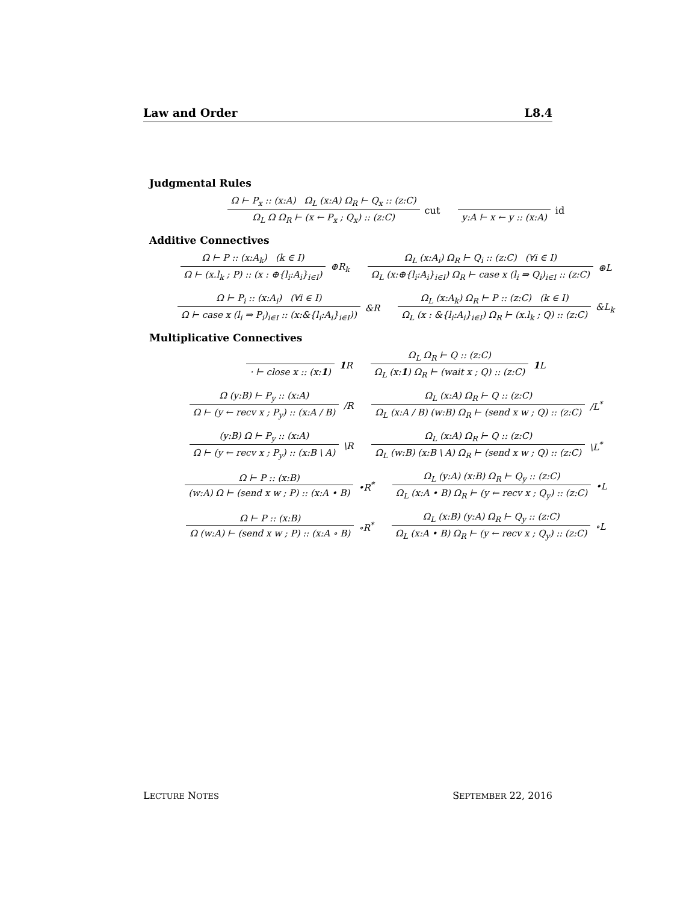Law and Order L8.4
Judgmental Rules
Ω ⊢ P<sub>x</sub> :: (x:A) Ω<sub>L</sub> (x:A) Ω<sub>R</sub> ⊢ Q<sub>x</sub> :: (z:C)
Ω<sub>L</sub> Ω Ω<sub>R</sub> ⊢ (x ← P<sub>x</sub> ; Q<sub>x</sub>) :: (z:C)
cut
y:A ⊢ x ← y :: (x:A)
id
Additive Connectives
Ω ⊢ P :: (x:A<sub>k</sub>) (k ∈ I)
Ω ⊢ (x.l<sub>k</sub> ; P) :: (x : ⊕{l<sub>i</sub>:A<sub>i</sub>}<sub>i∈I</sub>)
⊕R<sub>k</sub>
Ω<sub>L</sub> (x:A<sub>i</sub>) Ω<sub>R</sub> ⊢ Q<sub>i</sub> :: (z:C) (∀i ∈ I)
Ω<sub>L</sub> (x:⊕{l<sub>i</sub>:A<sub>i</sub>}<sub>i∈I</sub>) Ω<sub>R</sub> ⊢ case x (l<sub>i</sub> ⇒ Q<sub>i</sub>)<sub>i∈I</sub> :: (z:C)
⊕L
Ω ⊢ P<sub>i</sub> :: (x:A<sub>i</sub>) (∀i ∈ I)
Ω ⊢ case x (l<sub>i</sub> ⇒ P<sub>i</sub>)<sub>i∈I</sub> :: (x:&{l<sub>i</sub>:A<sub>i</sub>}<sub>i∈I</sub>))
&R
Ω<sub>L</sub> (x:A<sub>k</sub>) Ω<sub>R</sub> ⊢ P :: (z:C) (k ∈ I)
Ω<sub>L</sub> (x : &{l<sub>i</sub>:A<sub>i</sub>}<sub>i∈I</sub>) Ω<sub>R</sub> ⊢ (x.l<sub>k</sub> ; Q) :: (z:C)
&L<sub>k</sub>
Multiplicative Connectives
· ⊢ close x :: (x:1)
1 R
Ω<sub>L</sub> Ω<sub>R</sub> ⊢ Q :: (z:C)
Ω<sub>L</sub> (x:1) Ω<sub>R</sub> ⊢ (wait x ; Q) :: (z:C)
1 L
Ω (y:B) ⊢ P<sub>y</sub> :: (x:A)
Ω ⊢ (y ← recv x ; P<sub>y</sub>) :: (x:A / B)
/R
Ω<sub>L</sub> (x:A) Ω<sub>R</sub> ⊢ Q :: (z:C)
Ω<sub>L</sub> (x:A / B) (w:B) Ω<sub>R</sub> ⊢ (send x w ; Q) :: (z:C)
/L<sup>*</sup>
(y:B) Ω ⊢ P<sub>y</sub> :: (x:A)
Ω ⊢ (y ← recv x ; P<sub>y</sub>) :: (x:B \ A)
\R
Ω<sub>L</sub> (x:A) Ω<sub>R</sub> ⊢ Q :: (z:C)
Ω<sub>L</sub> (w:B) (x:B \ A) Ω<sub>R</sub> ⊢ (send x w ; Q) :: (z:C)
\L<sup>*</sup>
Ω ⊢ P :: (x:B)
(w:A) Ω ⊢ (send x w ; P) :: (x:A • B)
•R<sup>*</sup>
Ω<sub>L</sub> (y:A) (x:B) Ω<sub>R</sub> ⊢ Q<sub>y</sub> :: (z:C)
Ω<sub>L</sub> (x:A • B) Ω<sub>R</sub> ⊢ (y ← recv x ; Q<sub>y</sub>) :: (z:C)
•L
Ω ⊢ P :: (x:B)
Ω (w:A) ⊢ (send x w ; P) :: (x:A ∘ B)
∘R<sup>*</sup>
Ω<sub>L</sub> (x:B) (y:A) Ω<sub>R</sub> ⊢ Q<sub>y</sub> :: (z:C)
Ω<sub>L</sub> (x:A • B) Ω<sub>R</sub> ⊢ (y ← recv x ; Q<sub>y</sub>) :: (z:C)
∘L
LECTURE NOTES SEPTEMBER 22, 2016